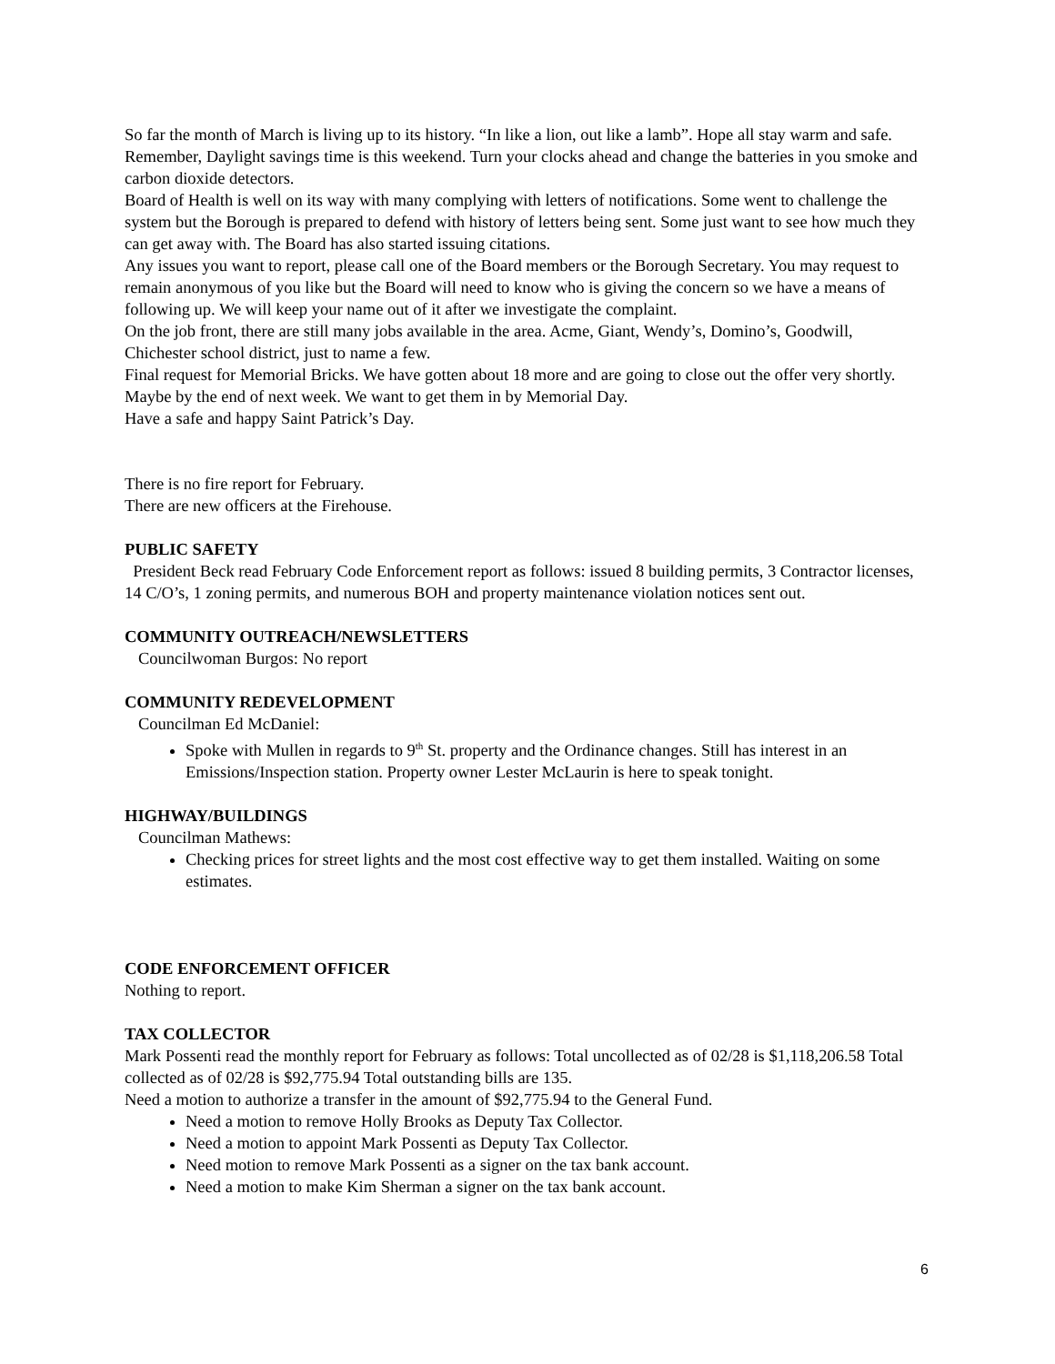So far the month of March is living up to its history. “In like a lion, out like a lamb”. Hope all stay warm and safe. Remember, Daylight savings time is this weekend. Turn your clocks ahead and change the batteries in you smoke and carbon dioxide detectors.
Board of Health is well on its way with many complying with letters of notifications. Some went to challenge the system but the Borough is prepared to defend with history of letters being sent. Some just want to see how much they can get away with. The Board has also started issuing citations.
Any issues you want to report, please call one of the Board members or the Borough Secretary. You may request to remain anonymous of you like but the Board will need to know who is giving the concern so we have a means of following up. We will keep your name out of it after we investigate the complaint.
On the job front, there are still many jobs available in the area. Acme, Giant, Wendy’s, Domino’s, Goodwill, Chichester school district, just to name a few.
Final request for Memorial Bricks. We have gotten about 18 more and are going to close out the offer very shortly. Maybe by the end of next week. We want to get them in by Memorial Day.
Have a safe and happy Saint Patrick’s Day.
There is no fire report for February.
There are new officers at the Firehouse.
PUBLIC SAFETY
President Beck read February Code Enforcement report as follows: issued 8 building permits, 3 Contractor licenses, 14 C/O’s, 1 zoning permits, and numerous BOH and property maintenance violation notices sent out.
COMMUNITY OUTREACH/NEWSLETTERS
Councilwoman Burgos: No report
COMMUNITY REDEVELOPMENT
Councilman Ed McDaniel:
Spoke with Mullen in regards to 9<sup>th</sup> St. property and the Ordinance changes. Still has interest in an Emissions/Inspection station. Property owner Lester McLaurin is here to speak tonight.
HIGHWAY/BUILDINGS
Councilman Mathews:
Checking prices for street lights and the most cost effective way to get them installed. Waiting on some estimates.
CODE ENFORCEMENT OFFICER
Nothing to report.
TAX COLLECTOR
Mark Possenti read the monthly report for February as follows: Total uncollected as of 02/28 is $1,118,206.58 Total collected as of 02/28 is $92,775.94 Total outstanding bills are 135.
Need a motion to authorize a transfer in the amount of $92,775.94 to the General Fund.
Need a motion to remove Holly Brooks as Deputy Tax Collector.
Need a motion to appoint Mark Possenti as Deputy Tax Collector.
Need motion to remove Mark Possenti as a signer on the tax bank account.
Need a motion to make Kim Sherman a signer on the tax bank account.
6